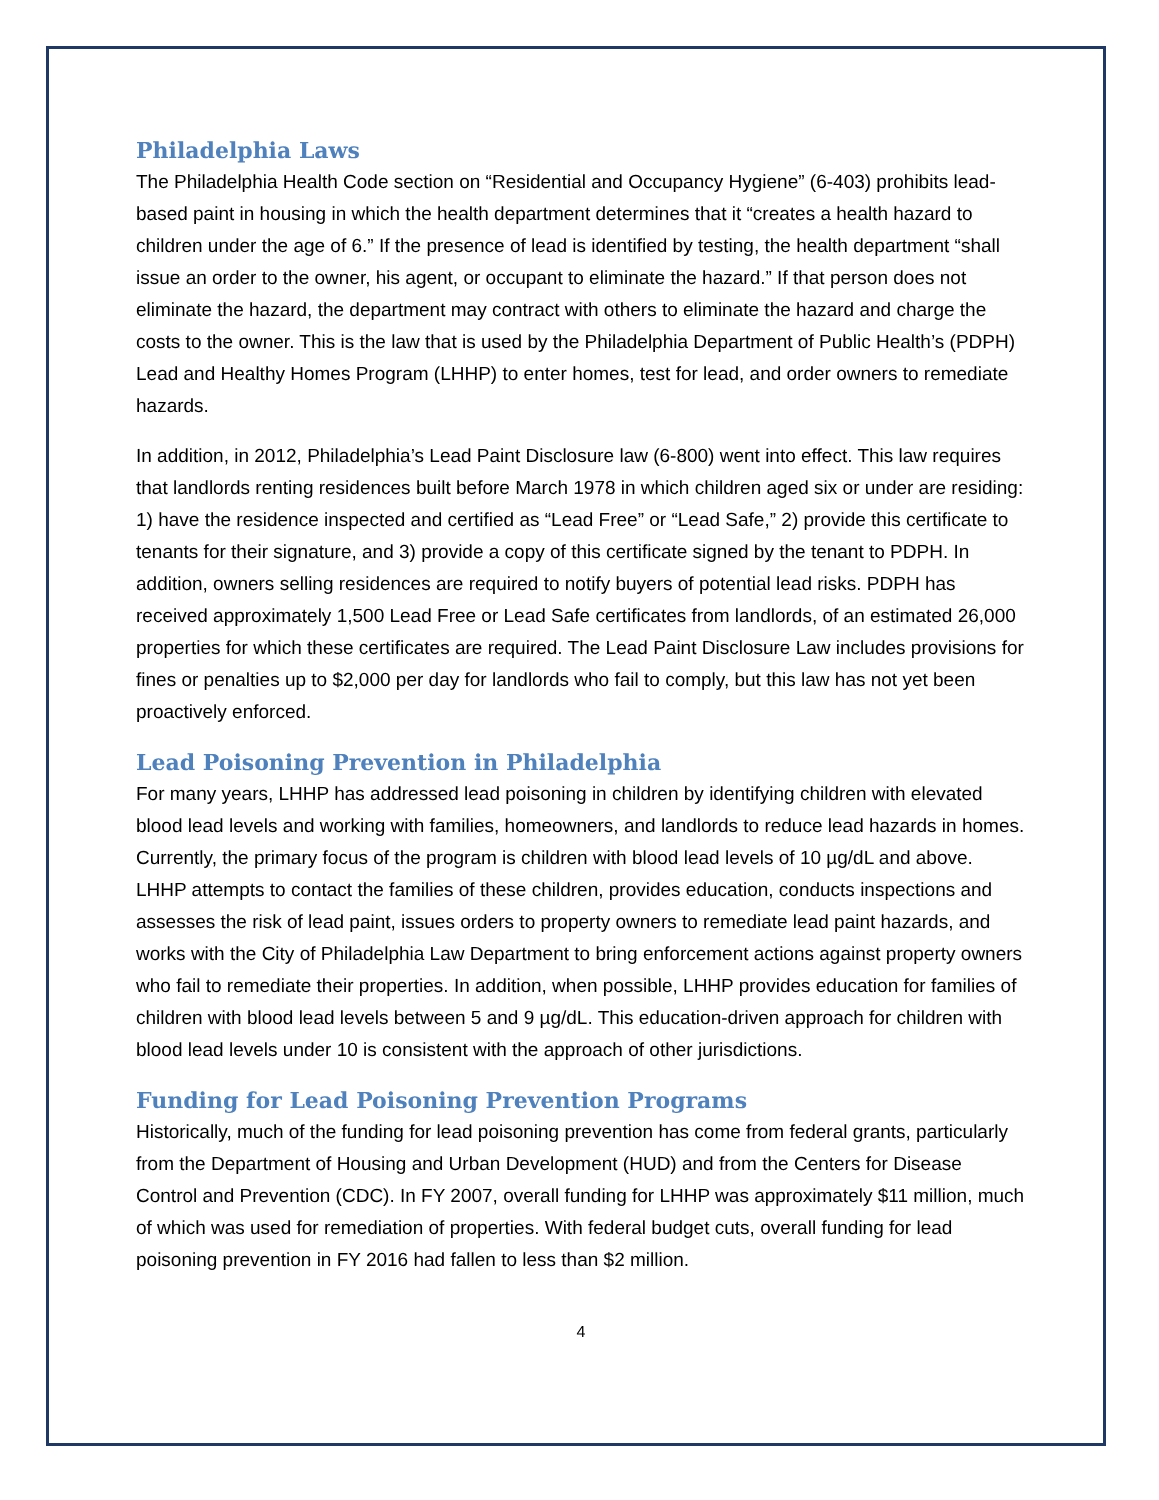Philadelphia Laws
The Philadelphia Health Code section on “Residential and Occupancy Hygiene” (6-403) prohibits lead-based paint in housing in which the health department determines that it “creates a health hazard to children under the age of 6.” If the presence of lead is identified by testing, the health department “shall issue an order to the owner, his agent, or occupant to eliminate the hazard.” If that person does not eliminate the hazard, the department may contract with others to eliminate the hazard and charge the costs to the owner. This is the law that is used by the Philadelphia Department of Public Health’s (PDPH) Lead and Healthy Homes Program (LHHP) to enter homes, test for lead, and order owners to remediate hazards.
In addition, in 2012, Philadelphia’s Lead Paint Disclosure law (6-800) went into effect. This law requires that landlords renting residences built before March 1978 in which children aged six or under are residing: 1) have the residence inspected and certified as “Lead Free” or “Lead Safe,” 2) provide this certificate to tenants for their signature, and 3) provide a copy of this certificate signed by the tenant to PDPH. In addition, owners selling residences are required to notify buyers of potential lead risks. PDPH has received approximately 1,500 Lead Free or Lead Safe certificates from landlords, of an estimated 26,000 properties for which these certificates are required. The Lead Paint Disclosure Law includes provisions for fines or penalties up to $2,000 per day for landlords who fail to comply, but this law has not yet been proactively enforced.
Lead Poisoning Prevention in Philadelphia
For many years, LHHP has addressed lead poisoning in children by identifying children with elevated blood lead levels and working with families, homeowners, and landlords to reduce lead hazards in homes. Currently, the primary focus of the program is children with blood lead levels of 10 µg/dL and above. LHHP attempts to contact the families of these children, provides education, conducts inspections and assesses the risk of lead paint, issues orders to property owners to remediate lead paint hazards, and works with the City of Philadelphia Law Department to bring enforcement actions against property owners who fail to remediate their properties. In addition, when possible, LHHP provides education for families of children with blood lead levels between 5 and 9 µg/dL. This education-driven approach for children with blood lead levels under 10 is consistent with the approach of other jurisdictions.
Funding for Lead Poisoning Prevention Programs
Historically, much of the funding for lead poisoning prevention has come from federal grants, particularly from the Department of Housing and Urban Development (HUD) and from the Centers for Disease Control and Prevention (CDC). In FY 2007, overall funding for LHHP was approximately $11 million, much of which was used for remediation of properties. With federal budget cuts, overall funding for lead poisoning prevention in FY 2016 had fallen to less than $2 million.
4